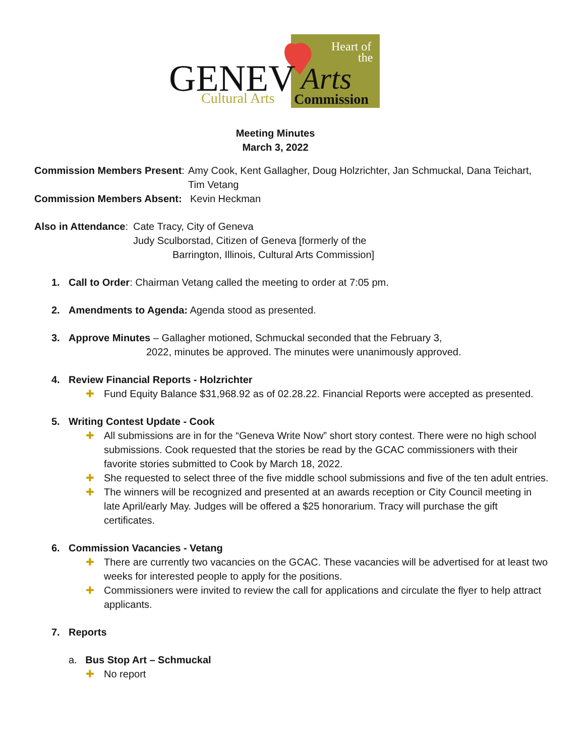GENEV
Arts
Heart of
the
Cultural Arts
Commission
Meeting Minutes
March 3, 2022
Commission Members Present:
Amy Cook, Kent Gallagher, Doug Holzrichter, Jan Schmuckal, Dana Teichart,
Tim Vetang
Commission Members Absent:
Kevin Heckman
Also in Attendance:
Cate Tracy, City of Geneva
Judy Sculborstad, Citizen of Geneva [formerly of the
Barrington, Illinois, Cultural Arts Commission]
1. Call to Order: Chairman Vetang called the meeting to order at 7:05 pm.
2. Amendments to Agenda: Agenda stood as presented.
3. Approve Minutes – Gallagher motioned, Schmuckal seconded that the February 3,
2022, minutes be approved. The minutes were unanimously approved.
4. Review Financial Reports - Holzrichter
✚ Fund Equity Balance $31,968.92 as of 02.28.22. Financial Reports were accepted as presented.
5. Writing Contest Update - Cook
✚ All submissions are in for the “Geneva Write Now” short story contest. There were no high school submissions. Cook requested that the stories be read by the GCAC commissioners with their favorite stories submitted to Cook by March 18, 2022.
✚ She requested to select three of the five middle school submissions and five of the ten adult entries.
✚ The winners will be recognized and presented at an awards reception or City Council meeting in late April/early May. Judges will be offered a $25 honorarium. Tracy will purchase the gift certificates.
6. Commission Vacancies - Vetang
✚ There are currently two vacancies on the GCAC. These vacancies will be advertised for at least two weeks for interested people to apply for the positions.
✚ Commissioners were invited to review the call for applications and circulate the flyer to help attract applicants.
7. Reports
a. Bus Stop Art – Schmuckal
✚ No report